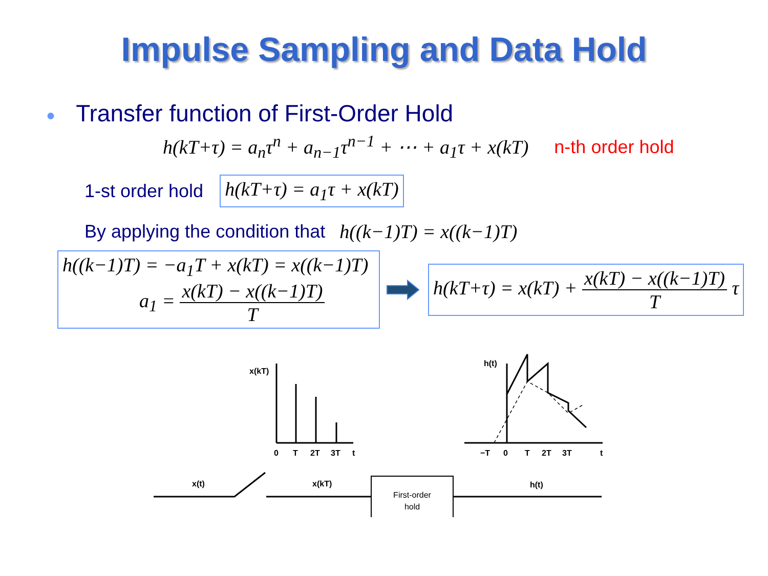Impulse Sampling and Data Hold
● Transfer function of First-Order Hold
h(kT+τ) = a<sub>n</sub>τ<sup>n</sup> + a<sub>n−1</sub>τ<sup>n−1</sup> + ⋯ + a<sub>1</sub>τ + x(kT) n-th order hold
1-st order hold h(kT+τ) = a<sub>1</sub>τ + x(kT)
By applying the condition that h((k−1)T) = x((k−1)T)
h((k−1)T) = −a<sub>1</sub>T + x(kT) = x((k−1)T)
a<sub>1</sub> = x(kT) − x((k−1)T) T
h(kT+τ) = x(kT) + x(kT) − x((k−1)T) T τ
x(kT)
0
T
2T
3T
t
h(t)
−T
0
T
2T
3T
t
x(t)
x(kT)
h(t)
First-order
hold